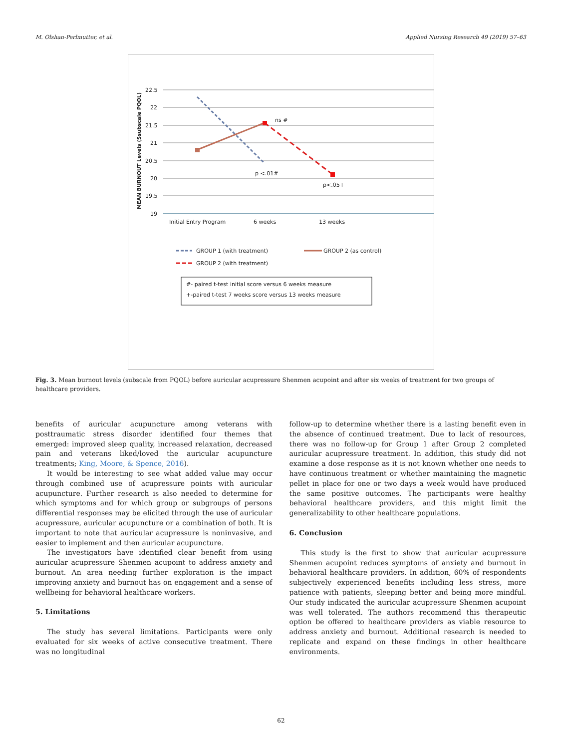M. Olshan-Perlmutter, et al. Applied Nursing Research 49 (2019) 57–63
22.5
22
21.5
21
20.5
20
19.5
19
MEAN BURNOUT Levels (Ssubscale PQOL)
ns #
p <.01#
p<.05+
Initial Entry Program
6 weeks
13 weeks
GROUP 1 (with treatment)
GROUP 2 (as control)
GROUP 2 (with treatment)
#- paired t-test initial score versus 6 weeks measure
+-paired t-test 7 weeks score versus 13 weeks measure
Fig. 3. Mean burnout levels (subscale from PQOL) before auricular acupressure Shenmen acupoint and after six weeks of treatment for two groups of healthcare providers.
benefits of auricular acupuncture among veterans with posttraumatic stress disorder identified four themes that emerged: improved sleep quality, increased relaxation, decreased pain and veterans liked/loved the auricular acupuncture treatments; King, Moore, & Spence, 2016).
It would be interesting to see what added value may occur through combined use of acupressure points with auricular acupuncture. Further research is also needed to determine for which symptoms and for which group or subgroups of persons differential responses may be elicited through the use of auricular acupressure, auricular acupuncture or a combination of both. It is important to note that auricular acupressure is noninvasive, and easier to implement and then auricular acupuncture.
The investigators have identified clear benefit from using auricular acupressure Shenmen acupoint to address anxiety and burnout. An area needing further exploration is the impact improving anxiety and burnout has on engagement and a sense of wellbeing for behavioral healthcare workers.
5. Limitations
The study has several limitations. Participants were only evaluated for six weeks of active consecutive treatment. There was no longitudinal
follow-up to determine whether there is a lasting benefit even in the absence of continued treatment. Due to lack of resources, there was no follow-up for Group 1 after Group 2 completed auricular acupressure treatment. In addition, this study did not examine a dose response as it is not known whether one needs to have continuous treatment or whether maintaining the magnetic pellet in place for one or two days a week would have produced the same positive outcomes. The participants were healthy behavioral healthcare providers, and this might limit the generalizability to other healthcare populations.
6. Conclusion
This study is the first to show that auricular acupressure Shenmen acupoint reduces symptoms of anxiety and burnout in behavioral healthcare providers. In addition, 60% of respondents subjectively experienced benefits including less stress, more patience with patients, sleeping better and being more mindful. Our study indicated the auricular acupressure Shenmen acupoint was well tolerated. The authors recommend this therapeutic option be offered to healthcare providers as viable resource to address anxiety and burnout. Additional research is needed to replicate and expand on these findings in other healthcare environments.
62